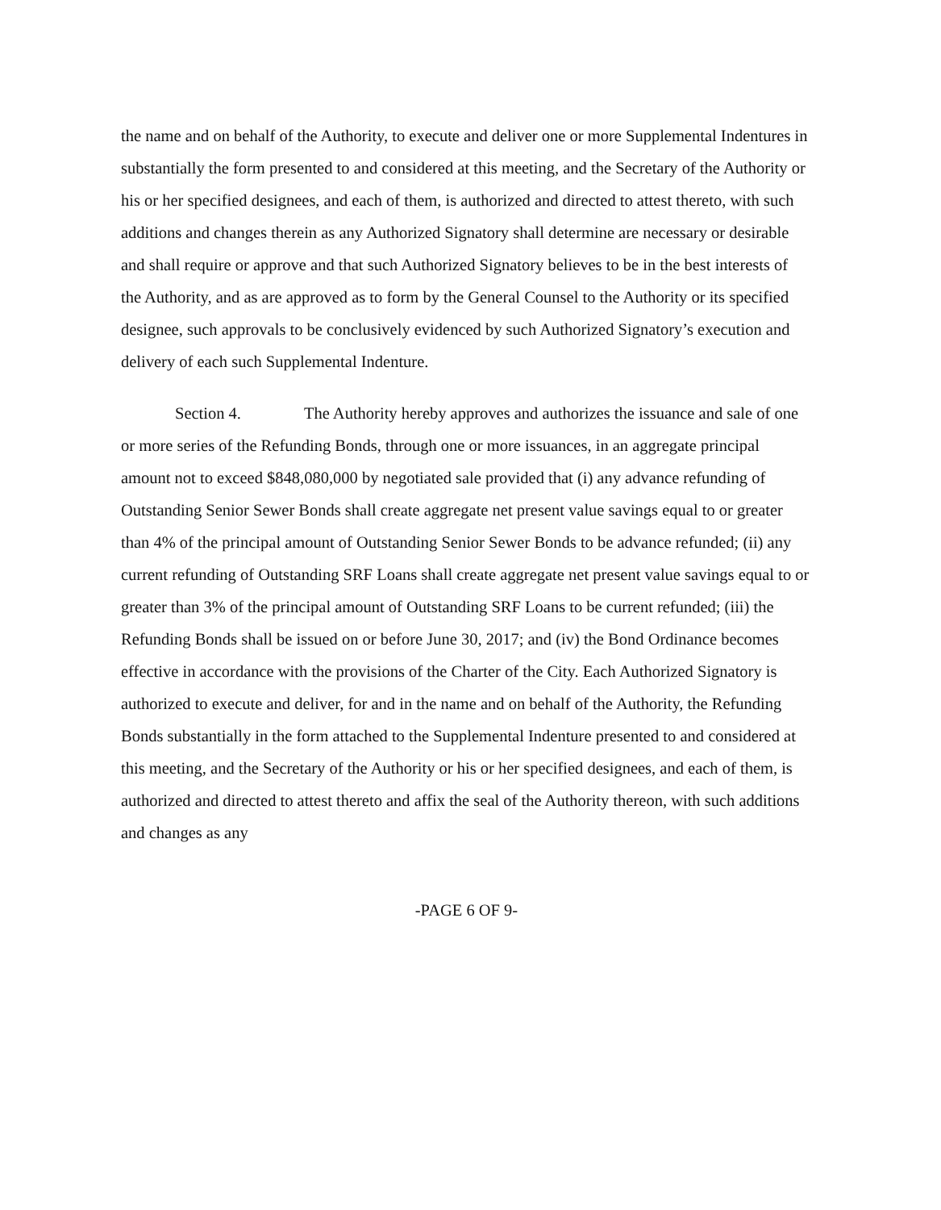the name and on behalf of the Authority, to execute and deliver one or more Supplemental Indentures in substantially the form presented to and considered at this meeting, and the Secretary of the Authority or his or her specified designees, and each of them, is authorized and directed to attest thereto, with such additions and changes therein as any Authorized Signatory shall determine are necessary or desirable and shall require or approve and that such Authorized Signatory believes to be in the best interests of the Authority, and as are approved as to form by the General Counsel to the Authority or its specified designee, such approvals to be conclusively evidenced by such Authorized Signatory’s execution and delivery of each such Supplemental Indenture.
Section 4. The Authority hereby approves and authorizes the issuance and sale of one or more series of the Refunding Bonds, through one or more issuances, in an aggregate principal amount not to exceed $848,080,000 by negotiated sale provided that (i) any advance refunding of Outstanding Senior Sewer Bonds shall create aggregate net present value savings equal to or greater than 4% of the principal amount of Outstanding Senior Sewer Bonds to be advance refunded; (ii) any current refunding of Outstanding SRF Loans shall create aggregate net present value savings equal to or greater than 3% of the principal amount of Outstanding SRF Loans to be current refunded; (iii) the Refunding Bonds shall be issued on or before June 30, 2017; and (iv) the Bond Ordinance becomes effective in accordance with the provisions of the Charter of the City. Each Authorized Signatory is authorized to execute and deliver, for and in the name and on behalf of the Authority, the Refunding Bonds substantially in the form attached to the Supplemental Indenture presented to and considered at this meeting, and the Secretary of the Authority or his or her specified designees, and each of them, is authorized and directed to attest thereto and affix the seal of the Authority thereon, with such additions and changes as any
-PAGE 6 OF 9-